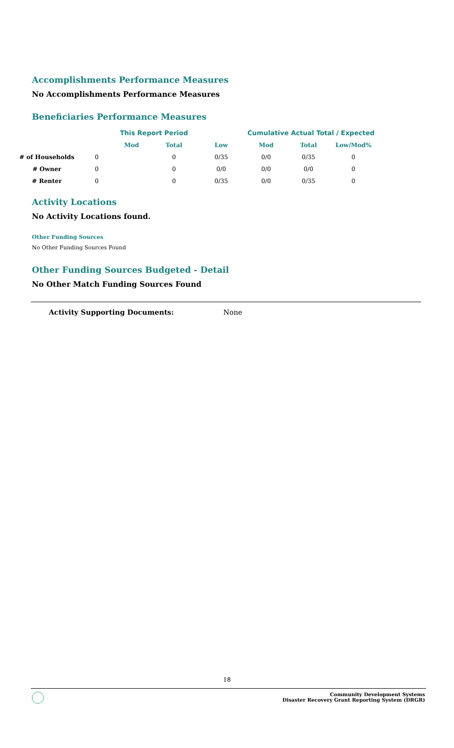Accomplishments Performance Measures
No Accomplishments Performance Measures
Beneficiaries Performance Measures
| | | This Report Period | | | Cumulative Actual Total / Expected | | |
| --- | --- | --- | --- | --- | --- | --- | --- |
| | | Mod | Total | Low | Mod | Total | Low/Mod% |
| # of Households | 0 | | 0 | 0/35 | 0/0 | 0/35 | 0 |
| # Owner | 0 | | 0 | 0/0 | 0/0 | 0/0 | 0 |
| # Renter | 0 | | 0 | 0/35 | 0/0 | 0/35 | 0 |
Activity Locations
No Activity Locations found.
Other Funding Sources
No Other Funding Sources Found
Other Funding Sources Budgeted - Detail
No Other Match Funding Sources Found
Activity Supporting Documents: None
18
Community Development Systems
Disaster Recovery Grant Reporting System (DRGR)